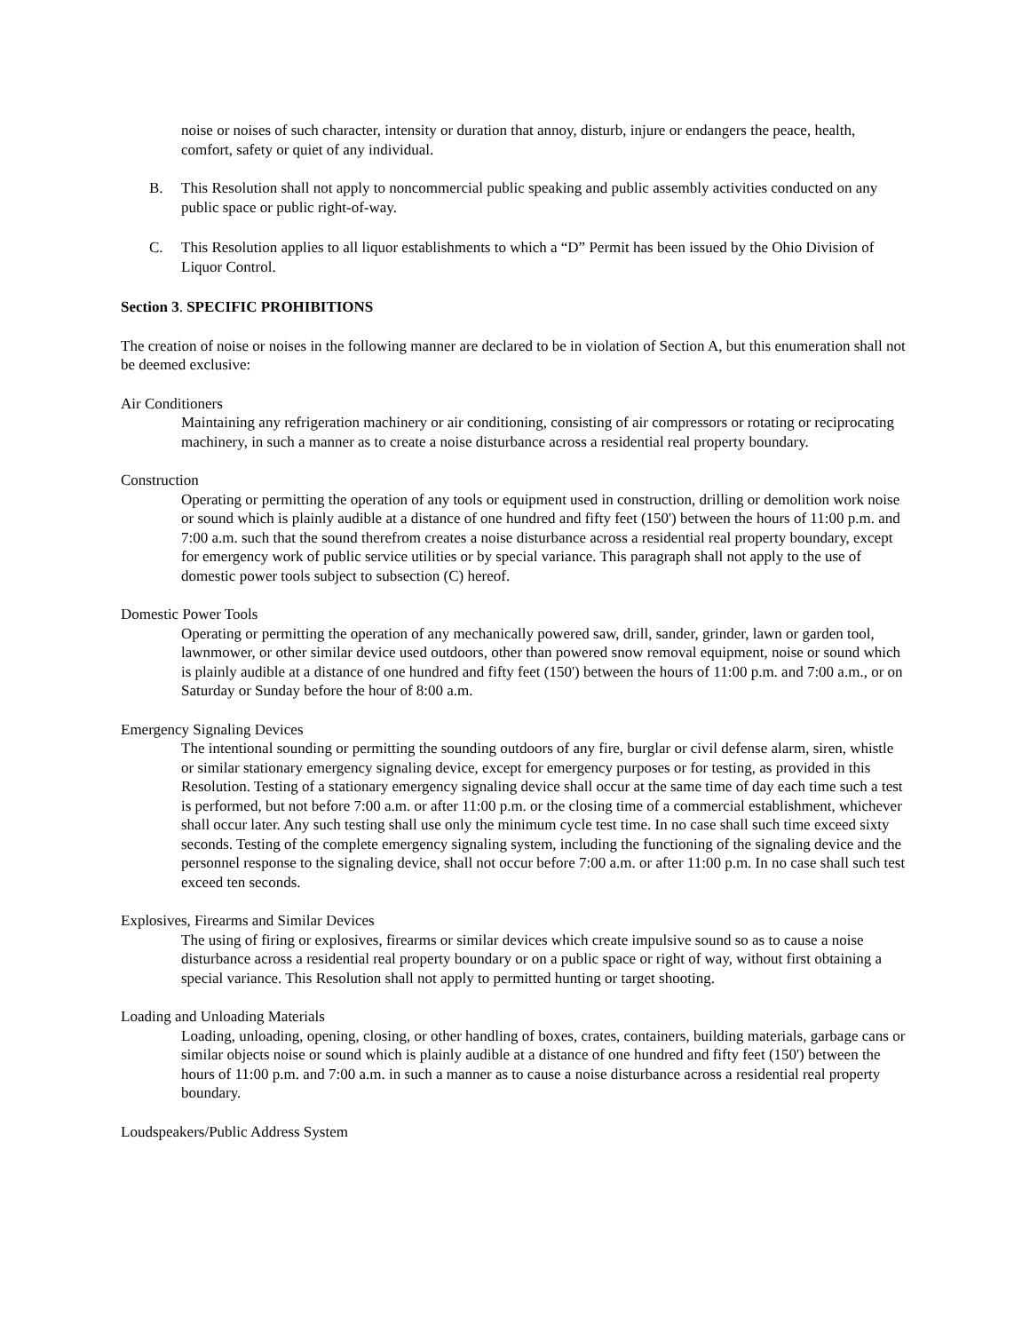noise or noises of such character, intensity or duration that annoy, disturb, injure or endangers the peace, health, comfort, safety or quiet of any individual.
B. This Resolution shall not apply to noncommercial public speaking and public assembly activities conducted on any public space or public right-of-way.
C. This Resolution applies to all liquor establishments to which a “D” Permit has been issued by the Ohio Division of Liquor Control.
Section 3. SPECIFIC PROHIBITIONS
The creation of noise or noises in the following manner are declared to be in violation of Section A, but this enumeration shall not be deemed exclusive:
Air Conditioners
Maintaining any refrigeration machinery or air conditioning, consisting of air compressors or rotating or reciprocating machinery, in such a manner as to create a noise disturbance across a residential real property boundary.
Construction
Operating or permitting the operation of any tools or equipment used in construction, drilling or demolition work noise or sound which is plainly audible at a distance of one hundred and fifty feet (150') between the hours of 11:00 p.m. and 7:00 a.m. such that the sound therefrom creates a noise disturbance across a residential real property boundary, except for emergency work of public service utilities or by special variance. This paragraph shall not apply to the use of domestic power tools subject to subsection (C) hereof.
Domestic Power Tools
Operating or permitting the operation of any mechanically powered saw, drill, sander, grinder, lawn or garden tool, lawnmower, or other similar device used outdoors, other than powered snow removal equipment, noise or sound which is plainly audible at a distance of one hundred and fifty feet (150') between the hours of 11:00 p.m. and 7:00 a.m., or on Saturday or Sunday before the hour of 8:00 a.m.
Emergency Signaling Devices
The intentional sounding or permitting the sounding outdoors of any fire, burglar or civil defense alarm, siren, whistle or similar stationary emergency signaling device, except for emergency purposes or for testing, as provided in this Resolution. Testing of a stationary emergency signaling device shall occur at the same time of day each time such a test is performed, but not before 7:00 a.m. or after 11:00 p.m. or the closing time of a commercial establishment, whichever shall occur later. Any such testing shall use only the minimum cycle test time. In no case shall such time exceed sixty seconds. Testing of the complete emergency signaling system, including the functioning of the signaling device and the personnel response to the signaling device, shall not occur before 7:00 a.m. or after 11:00 p.m. In no case shall such test exceed ten seconds.
Explosives, Firearms and Similar Devices
The using of firing or explosives, firearms or similar devices which create impulsive sound so as to cause a noise disturbance across a residential real property boundary or on a public space or right of way, without first obtaining a special variance. This Resolution shall not apply to permitted hunting or target shooting.
Loading and Unloading Materials
Loading, unloading, opening, closing, or other handling of boxes, crates, containers, building materials, garbage cans or similar objects noise or sound which is plainly audible at a distance of one hundred and fifty feet (150') between the hours of 11:00 p.m. and 7:00 a.m. in such a manner as to cause a noise disturbance across a residential real property boundary.
Loudspeakers/Public Address System